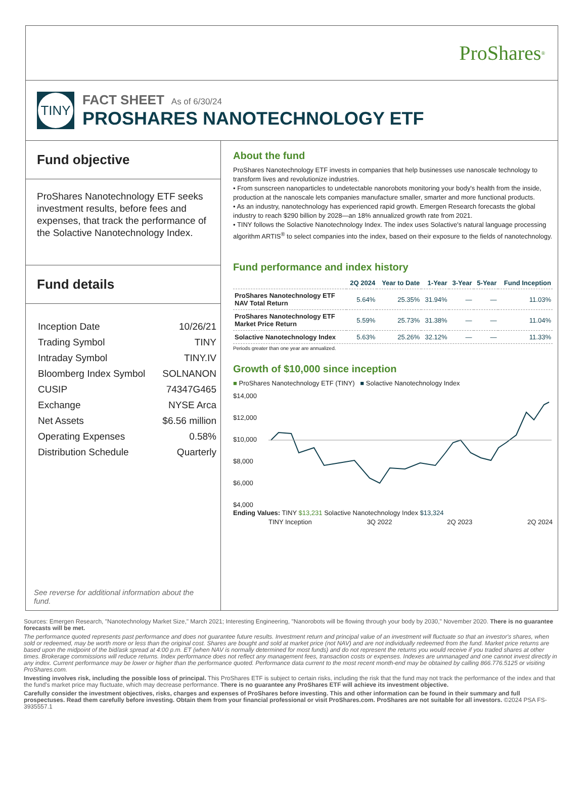ProShares<sup>®</sup>
TINY
FACT SHEET As of 6/30/24
PROSHARES NANOTECHNOLOGY ETF
Fund objective
ProShares Nanotechnology ETF seeks investment results, before fees and expenses, that track the performance of the Solactive Nanotechnology Index.
Fund details
| Inception Date | 10/26/21 |
| Trading Symbol | TINY |
| Intraday Symbol | TINY.IV |
| Bloomberg Index Symbol | SOLNANON |
| CUSIP | 74347G465 |
| Exchange | NYSE Arca |
| Net Assets | $6.56 million |
| Operating Expenses | 0.58% |
| Distribution Schedule | Quarterly |
See reverse for additional information about the fund.
About the fund
ProShares Nanotechnology ETF invests in companies that help businesses use nanoscale technology to transform lives and revolutionize industries.
• From sunscreen nanoparticles to undetectable nanorobots monitoring your body's health from the inside, production at the nanoscale lets companies manufacture smaller, smarter and more functional products.
• As an industry, nanotechnology has experienced rapid growth. Emergen Research forecasts the global industry to reach $290 billion by 2028—an 18% annualized growth rate from 2021.
• TINY follows the Solactive Nanotechnology Index. The index uses Solactive's natural language processing algorithm ARTIS<sup>®</sup> to select companies into the index, based on their exposure to the fields of nanotechnology.
Fund performance and index history
| | 2Q 2024 | Year to Date | 1-Year | 3-Year | 5-Year | Fund Inception |
| --- | --- | --- | --- | --- | --- | --- |
| ProShares Nanotechnology ETF NAV Total Return | 5.64% | 25.35% | 31.94% | — | — | 11.03% |
| ProShares Nanotechnology ETF Market Price Return | 5.59% | 25.73% | 31.38% | — | — | 11.04% |
| Solactive Nanotechnology Index | 5.63% | 25.26% | 32.12% | — | — | 11.33% |
Periods greater than one year are annualized.
Growth of $10,000 since inception
■ ProShares Nanotechnology ETF (TINY) ■ Solactive Nanotechnology Index
$14,000
$12,000
$10,000
$8,000
$6,000
$4,000
Ending Values: TINY $13,231 Solactive Nanotechnology Index $13,324
TINY Inception 3Q 2022 2Q 2023 2Q 2024
Sources: Emergen Research, "Nanotechnology Market Size," March 2021; Interesting Engineering, "Nanorobots will be flowing through your body by 2030," November 2020. There is no guarantee forecasts will be met.
The performance quoted represents past performance and does not guarantee future results. Investment return and principal value of an investment will fluctuate so that an investor's shares, when sold or redeemed, may be worth more or less than the original cost. Shares are bought and sold at market price (not NAV) and are not individually redeemed from the fund. Market price returns are based upon the midpoint of the bid/ask spread at 4:00 p.m. ET (when NAV is normally determined for most funds) and do not represent the returns you would receive if you traded shares at other times. Brokerage commissions will reduce returns. Index performance does not reflect any management fees, transaction costs or expenses. Indexes are unmanaged and one cannot invest directly in any index. Current performance may be lower or higher than the performance quoted. Performance data current to the most recent month-end may be obtained by calling 866.776.5125 or visiting ProShares.com.
Investing involves risk, including the possible loss of principal. This ProShares ETF is subject to certain risks, including the risk that the fund may not track the performance of the index and that the fund's market price may fluctuate, which may decrease performance. There is no guarantee any ProShares ETF will achieve its investment objective.
Carefully consider the investment objectives, risks, charges and expenses of ProShares before investing. This and other information can be found in their summary and full prospectuses. Read them carefully before investing. Obtain them from your financial professional or visit ProShares.com. ProShares are not suitable for all investors. ©2024 PSA FS-3935557.1